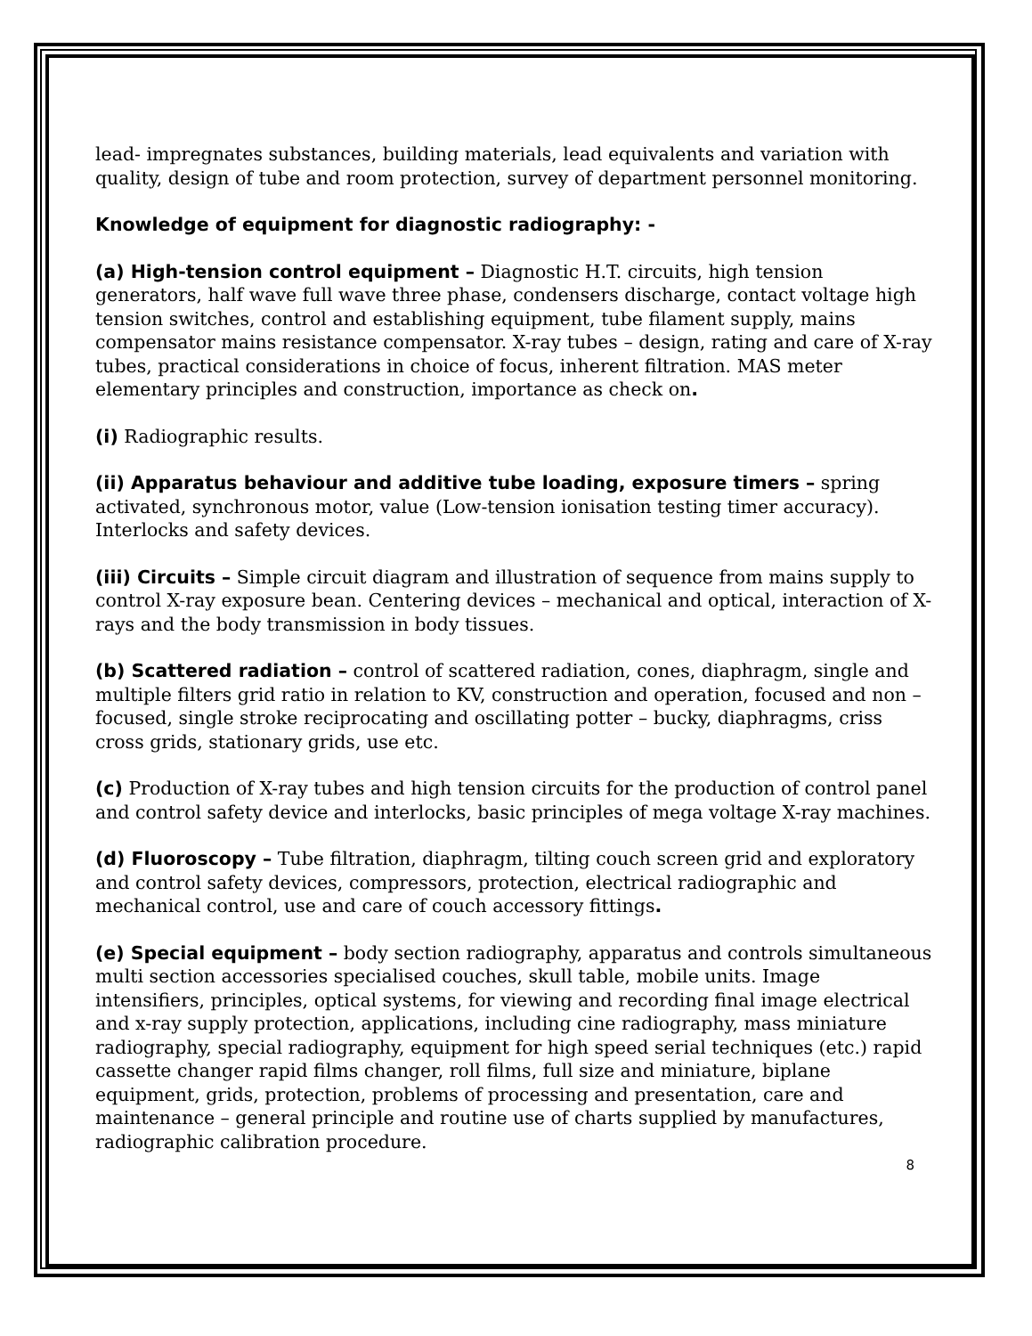lead- impregnates substances, building materials, lead equivalents and variation with quality, design of tube and room protection, survey of department personnel monitoring.
Knowledge of equipment for diagnostic radiography: -
(a) High-tension control equipment – Diagnostic H.T. circuits, high tension generators, half wave full wave three phase, condensers discharge, contact voltage high tension switches, control and establishing equipment, tube filament supply, mains compensator mains resistance compensator. X-ray tubes – design, rating and care of X-ray tubes, practical considerations in choice of focus, inherent filtration. MAS meter elementary principles and construction, importance as check on.
(i) Radiographic results.
(ii) Apparatus behaviour and additive tube loading, exposure timers – spring activated, synchronous motor, value (Low-tension ionisation testing timer accuracy). Interlocks and safety devices.
(iii) Circuits – Simple circuit diagram and illustration of sequence from mains supply to control X-ray exposure bean. Centering devices – mechanical and optical, interaction of X-rays and the body transmission in body tissues.
(b) Scattered radiation – control of scattered radiation, cones, diaphragm, single and multiple filters grid ratio in relation to KV, construction and operation, focused and non – focused, single stroke reciprocating and oscillating potter – bucky, diaphragms, criss cross grids, stationary grids, use etc.
(c) Production of X-ray tubes and high tension circuits for the production of control panel and control safety device and interlocks, basic principles of mega voltage X-ray machines.
(d) Fluoroscopy – Tube filtration, diaphragm, tilting couch screen grid and exploratory and control safety devices, compressors, protection, electrical radiographic and mechanical control, use and care of couch accessory fittings.
(e) Special equipment – body section radiography, apparatus and controls simultaneous multi section accessories specialised couches, skull table, mobile units. Image intensifiers, principles, optical systems, for viewing and recording final image electrical and x-ray supply protection, applications, including cine radiography, mass miniature radiography, special radiography, equipment for high speed serial techniques (etc.) rapid cassette changer rapid films changer, roll films, full size and miniature, biplane equipment, grids, protection, problems of processing and presentation, care and maintenance – general principle and routine use of charts supplied by manufactures, radiographic calibration procedure.
8